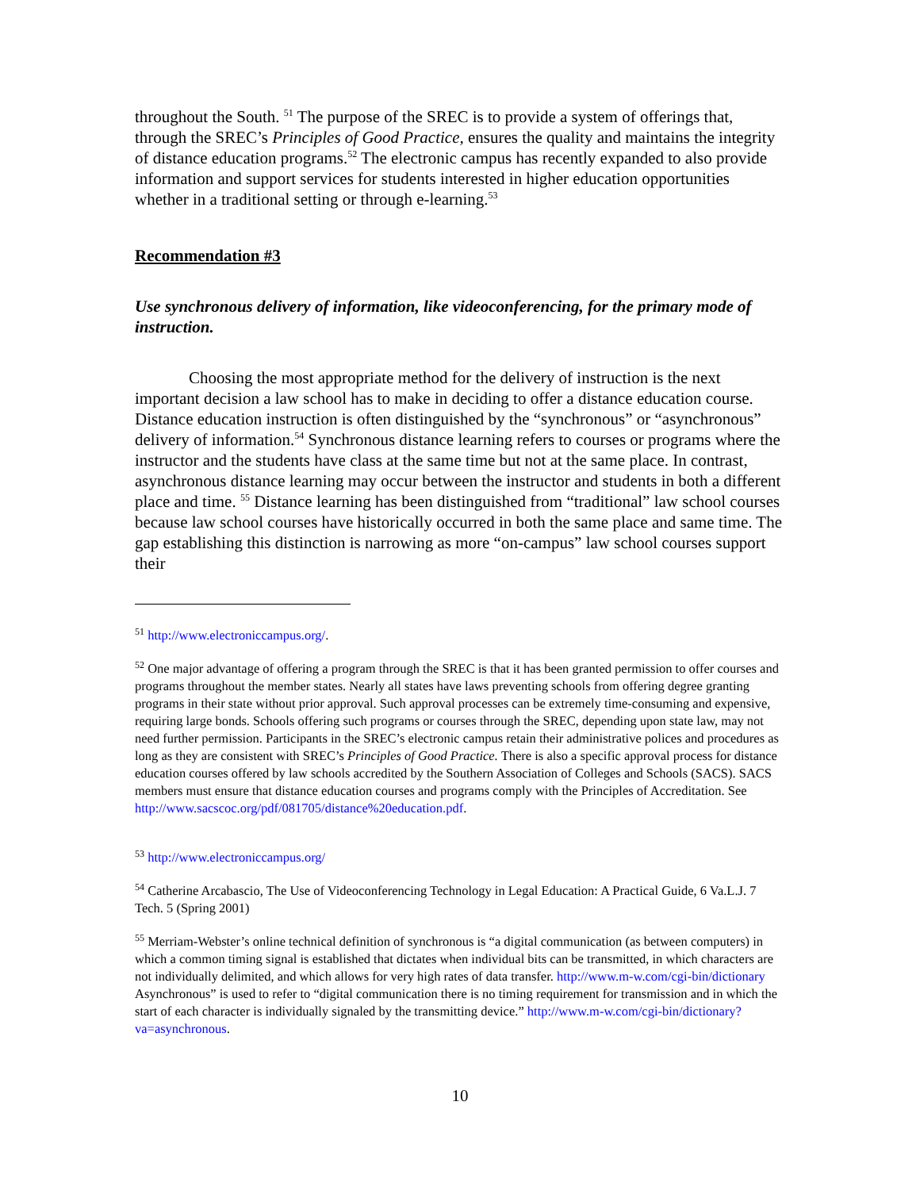throughout the South. <sup>51</sup> The purpose of the SREC is to provide a system of offerings that, through the SREC’s Principles of Good Practice, ensures the quality and maintains the integrity of distance education programs.<sup>52</sup> The electronic campus has recently expanded to also provide information and support services for students interested in higher education opportunities whether in a traditional setting or through e-learning.<sup>53</sup>
Recommendation #3
Use synchronous delivery of information, like videoconferencing, for the primary mode of instruction.
Choosing the most appropriate method for the delivery of instruction is the next important decision a law school has to make in deciding to offer a distance education course. Distance education instruction is often distinguished by the “synchronous” or “asynchronous” delivery of information.<sup>54</sup> Synchronous distance learning refers to courses or programs where the instructor and the students have class at the same time but not at the same place. In contrast, asynchronous distance learning may occur between the instructor and students in both a different place and time. <sup>55</sup> Distance learning has been distinguished from “traditional” law school courses because law school courses have historically occurred in both the same place and same time. The gap establishing this distinction is narrowing as more “on-campus” law school courses support their
<sup>51</sup> http://www.electroniccampus.org/.
<sup>52</sup> One major advantage of offering a program through the SREC is that it has been granted permission to offer courses and programs throughout the member states. Nearly all states have laws preventing schools from offering degree granting programs in their state without prior approval. Such approval processes can be extremely time-consuming and expensive, requiring large bonds. Schools offering such programs or courses through the SREC, depending upon state law, may not need further permission. Participants in the SREC’s electronic campus retain their administrative polices and procedures as long as they are consistent with SREC’s Principles of Good Practice. There is also a specific approval process for distance education courses offered by law schools accredited by the Southern Association of Colleges and Schools (SACS). SACS members must ensure that distance education courses and programs comply with the Principles of Accreditation. See http://www.sacscoc.org/pdf/081705/distance%20education.pdf.
<sup>53</sup> http://www.electroniccampus.org/
<sup>54</sup> Catherine Arcabascio, The Use of Videoconferencing Technology in Legal Education: A Practical Guide, 6 Va.L.J. 7 Tech. 5 (Spring 2001)
<sup>55</sup> Merriam-Webster’s online technical definition of synchronous is “a digital communication (as between computers) in which a common timing signal is established that dictates when individual bits can be transmitted, in which characters are not individually delimited, and which allows for very high rates of data transfer. http://www.m-w.com/cgi-bin/dictionary Asynchronous” is used to refer to “digital communication there is no timing requirement for transmission and in which the start of each character is individually signaled by the transmitting device.” http://www.m-w.com/cgi-bin/dictionary?va=asynchronous.
10